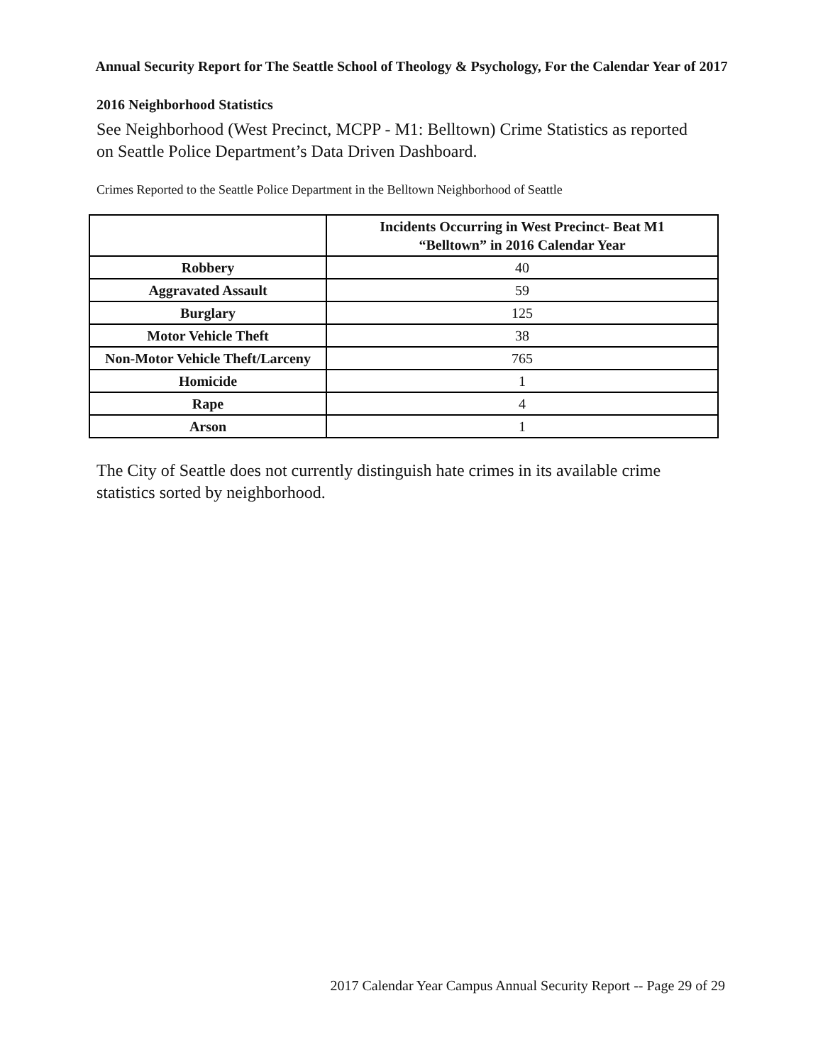Annual Security Report for The Seattle School of Theology & Psychology, For the Calendar Year of 2017
2016 Neighborhood Statistics
See Neighborhood (West Precinct, MCPP - M1: Belltown) Crime Statistics as reported on Seattle Police Department’s Data Driven Dashboard.
Crimes Reported to the Seattle Police Department in the Belltown Neighborhood of Seattle
| | Incidents Occurring in West Precinct- Beat M1 “Belltown” in 2016 Calendar Year |
| --- | --- |
| Robbery | 40 |
| Aggravated Assault | 59 |
| Burglary | 125 |
| Motor Vehicle Theft | 38 |
| Non-Motor Vehicle Theft/Larceny | 765 |
| Homicide | 1 |
| Rape | 4 |
| Arson | 1 |
The City of Seattle does not currently distinguish hate crimes in its available crime statistics sorted by neighborhood.
2017 Calendar Year Campus Annual Security Report -- Page 29 of 29